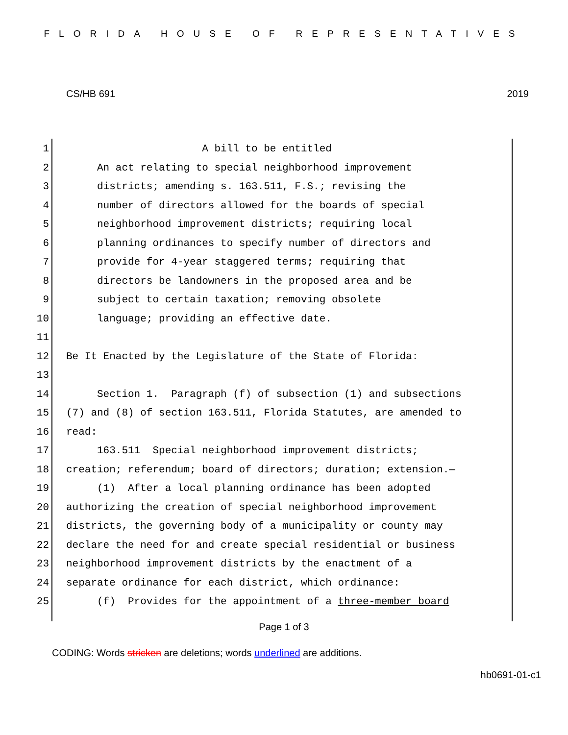FLORIDA HOUSE OF REPRESENTATIVES
CS/HB 691 2019
1 A bill to be entitled
2 An act relating to special neighborhood improvement
3 districts; amending s. 163.511, F.S.; revising the
4 number of directors allowed for the boards of special
5 neighborhood improvement districts; requiring local
6 planning ordinances to specify number of directors and
7 provide for 4-year staggered terms; requiring that
8 directors be landowners in the proposed area and be
9 subject to certain taxation; removing obsolete
10 language; providing an effective date.
11
12 Be It Enacted by the Legislature of the State of Florida:
13
14 Section 1. Paragraph (f) of subsection (1) and subsections
15 (7) and (8) of section 163.511, Florida Statutes, are amended to
16 read:
17 163.511 Special neighborhood improvement districts;
18 creation; referendum; board of directors; duration; extension.—
19 (1) After a local planning ordinance has been adopted
20 authorizing the creation of special neighborhood improvement
21 districts, the governing body of a municipality or county may
22 declare the need for and create special residential or business
23 neighborhood improvement districts by the enactment of a
24 separate ordinance for each district, which ordinance:
25 (f) Provides for the appointment of a three-member board
Page 1 of 3
CODING: Words stricken are deletions; words underlined are additions.
hb0691-01-c1